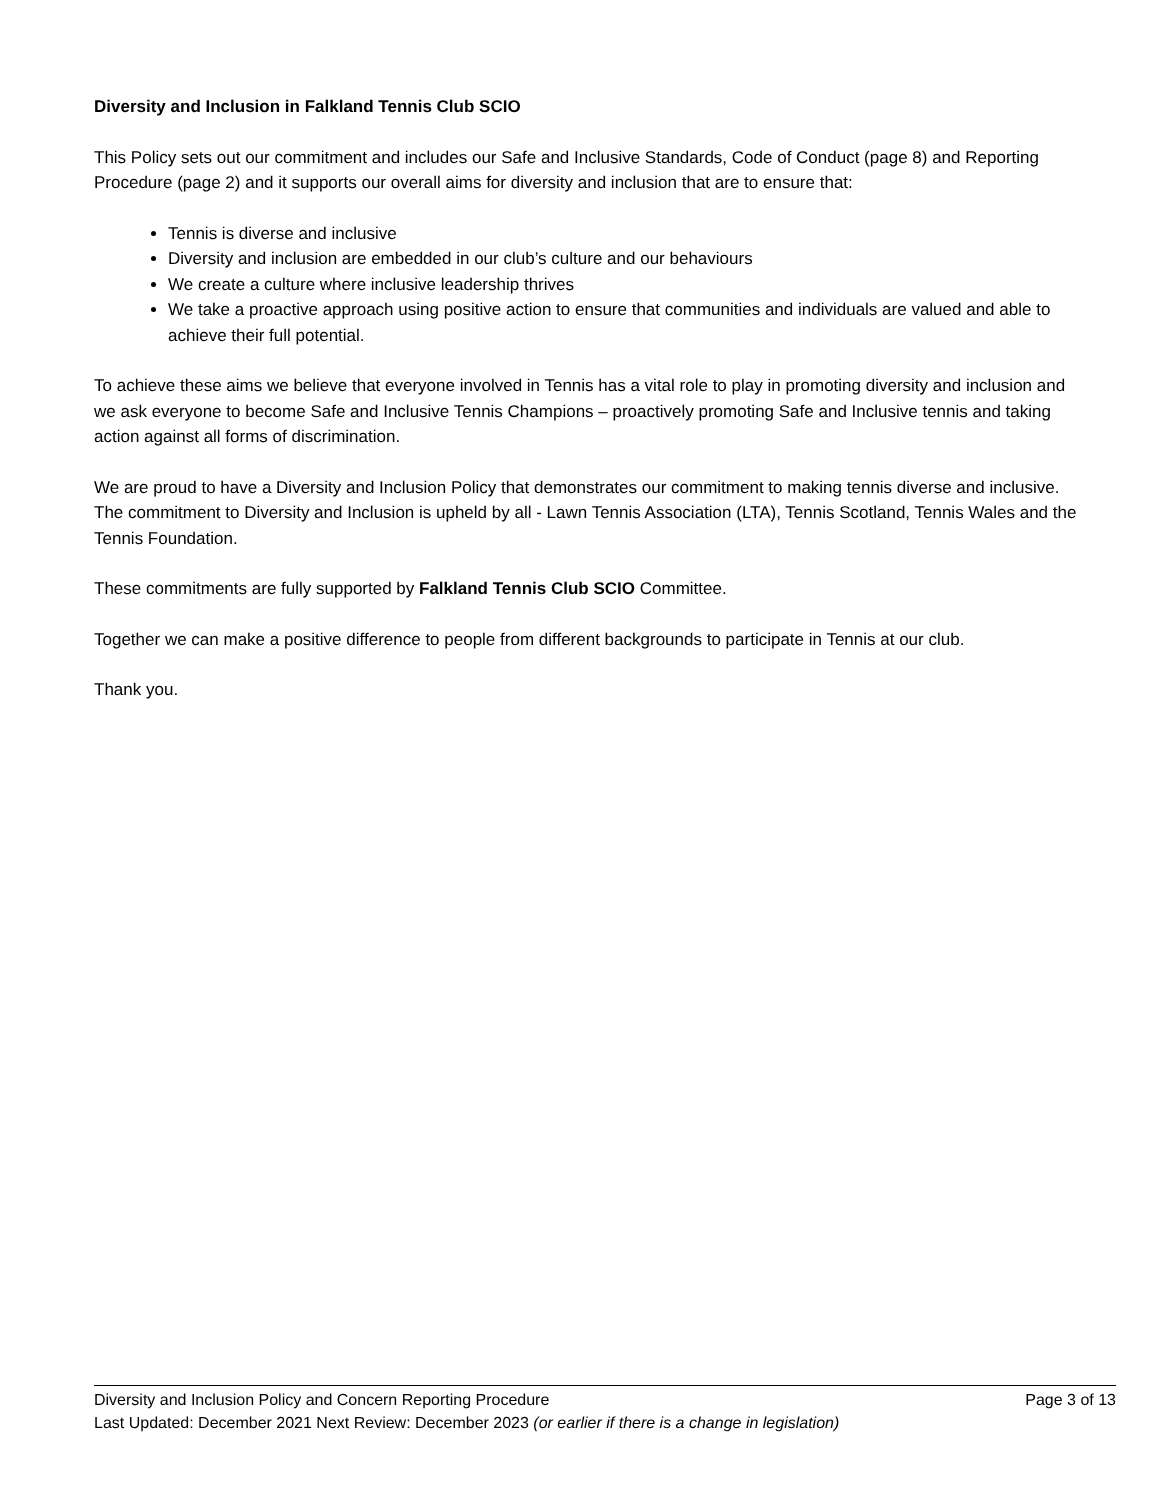Diversity and Inclusion in Falkland Tennis Club SCIO
This Policy sets out our commitment and includes our Safe and Inclusive Standards, Code of Conduct (page 8) and Reporting Procedure (page 2) and it supports our overall aims for diversity and inclusion that are to ensure that:
Tennis is diverse and inclusive
Diversity and inclusion are embedded in our club’s culture and our behaviours
We create a culture where inclusive leadership thrives
We take a proactive approach using positive action to ensure that communities and individuals are valued and able to achieve their full potential.
To achieve these aims we believe that everyone involved in Tennis has a vital role to play in promoting diversity and inclusion and we ask everyone to become Safe and Inclusive Tennis Champions – proactively promoting Safe and Inclusive tennis and taking action against all forms of discrimination.
We are proud to have a Diversity and Inclusion Policy that demonstrates our commitment to making tennis diverse and inclusive. The commitment to Diversity and Inclusion is upheld by all - Lawn Tennis Association (LTA), Tennis Scotland, Tennis Wales and the Tennis Foundation.
These commitments are fully supported by Falkland Tennis Club SCIO Committee.
Together we can make a positive difference to people from different backgrounds to participate in Tennis at our club.
Thank you.
Diversity and Inclusion Policy and Concern Reporting Procedure Page 3 of 13
Last Updated: December 2021 Next Review: December 2023 (or earlier if there is a change in legislation)